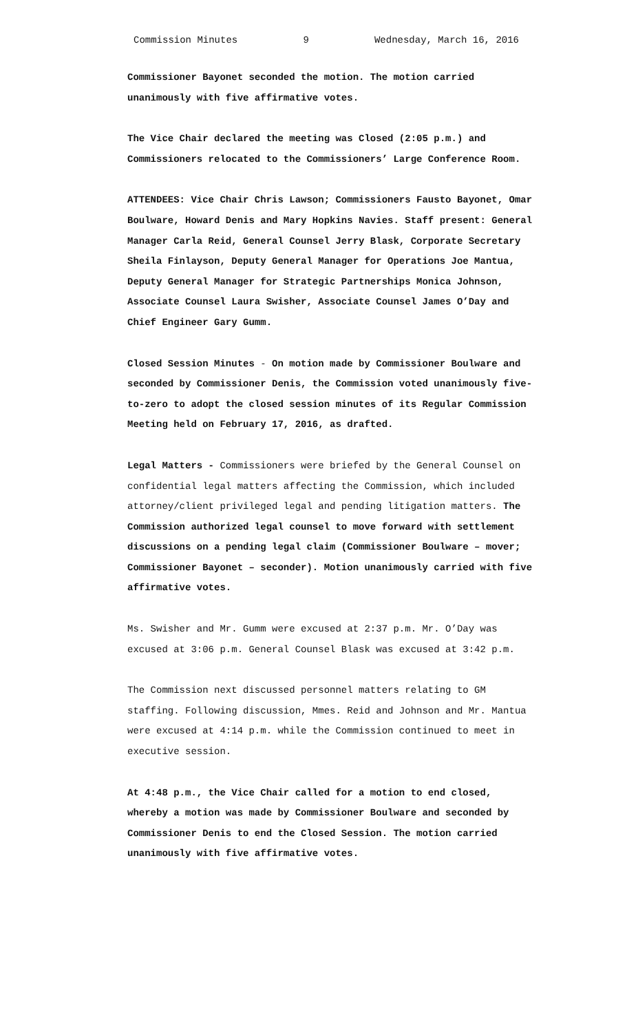Commission Minutes 9 Wednesday, March 16, 2016
Commissioner Bayonet seconded the motion. The motion carried unanimously with five affirmative votes.
The Vice Chair declared the meeting was Closed (2:05 p.m.) and Commissioners relocated to the Commissioners’ Large Conference Room.
ATTENDEES: Vice Chair Chris Lawson; Commissioners Fausto Bayonet, Omar Boulware, Howard Denis and Mary Hopkins Navies. Staff present: General Manager Carla Reid, General Counsel Jerry Blask, Corporate Secretary Sheila Finlayson, Deputy General Manager for Operations Joe Mantua, Deputy General Manager for Strategic Partnerships Monica Johnson, Associate Counsel Laura Swisher, Associate Counsel James O’Day and Chief Engineer Gary Gumm.
Closed Session Minutes - On motion made by Commissioner Boulware and seconded by Commissioner Denis, the Commission voted unanimously five-to-zero to adopt the closed session minutes of its Regular Commission Meeting held on February 17, 2016, as drafted.
Legal Matters - Commissioners were briefed by the General Counsel on confidential legal matters affecting the Commission, which included attorney/client privileged legal and pending litigation matters. The Commission authorized legal counsel to move forward with settlement discussions on a pending legal claim (Commissioner Boulware – mover; Commissioner Bayonet – seconder). Motion unanimously carried with five affirmative votes.
Ms. Swisher and Mr. Gumm were excused at 2:37 p.m. Mr. O’Day was excused at 3:06 p.m. General Counsel Blask was excused at 3:42 p.m.
The Commission next discussed personnel matters relating to GM staffing. Following discussion, Mmes. Reid and Johnson and Mr. Mantua were excused at 4:14 p.m. while the Commission continued to meet in executive session.
At 4:48 p.m., the Vice Chair called for a motion to end closed, whereby a motion was made by Commissioner Boulware and seconded by Commissioner Denis to end the Closed Session. The motion carried unanimously with five affirmative votes.